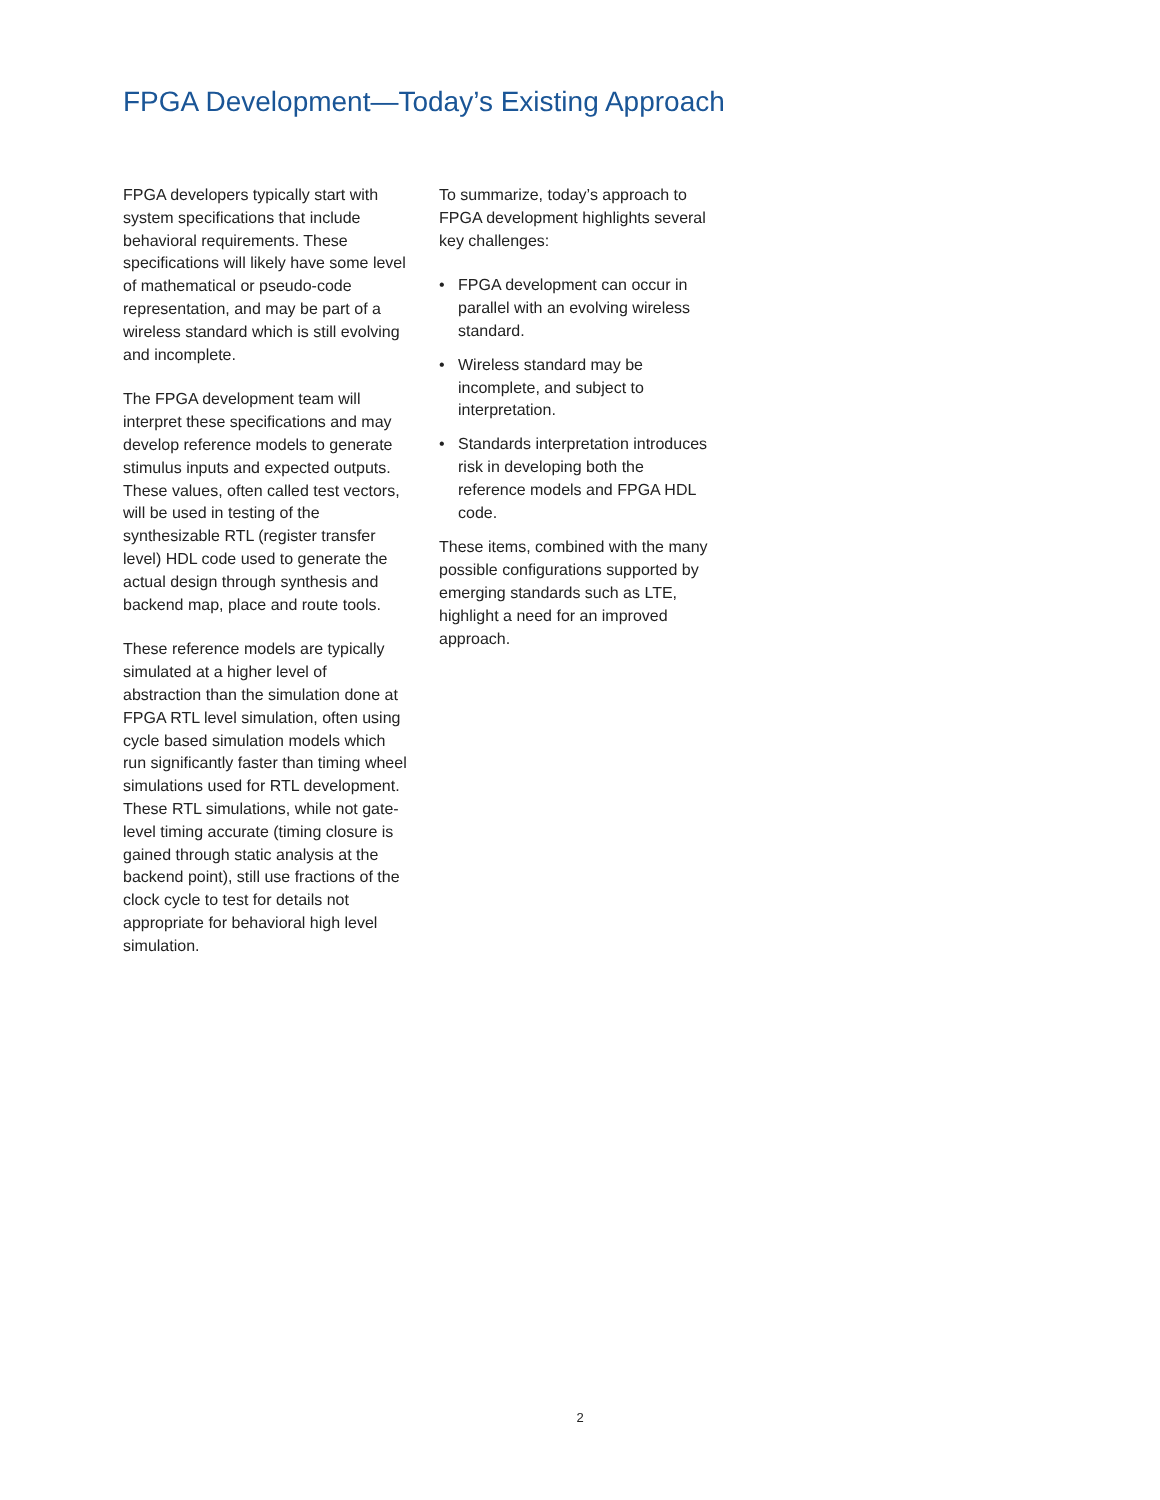FPGA Development—Today’s Existing Approach
FPGA developers typically start with system specifications that include behavioral requirements. These specifications will likely have some level of mathematical or pseudo-code representation, and may be part of a wireless standard which is still evolving and incomplete.
The FPGA development team will interpret these specifications and may develop reference models to generate stimulus inputs and expected outputs. These values, often called test vectors, will be used in testing of the synthesizable RTL (register transfer level) HDL code used to generate the actual design through synthesis and backend map, place and route tools.
These reference models are typically simulated at a higher level of abstraction than the simulation done at FPGA RTL level simulation, often using cycle based simulation models which run significantly faster than timing wheel simulations used for RTL development. These RTL simulations, while not gate-level timing accurate (timing closure is gained through static analysis at the backend point), still use fractions of the clock cycle to test for details not appropriate for behavioral high level simulation.
To summarize, today’s approach to FPGA development highlights several key challenges:
• FPGA development can occur in parallel with an evolving wireless standard.
• Wireless standard may be incomplete, and subject to interpretation.
• Standards interpretation introduces risk in developing both the reference models and FPGA HDL code.
These items, combined with the many possible configurations supported by emerging standards such as LTE, highlight a need for an improved approach.
2